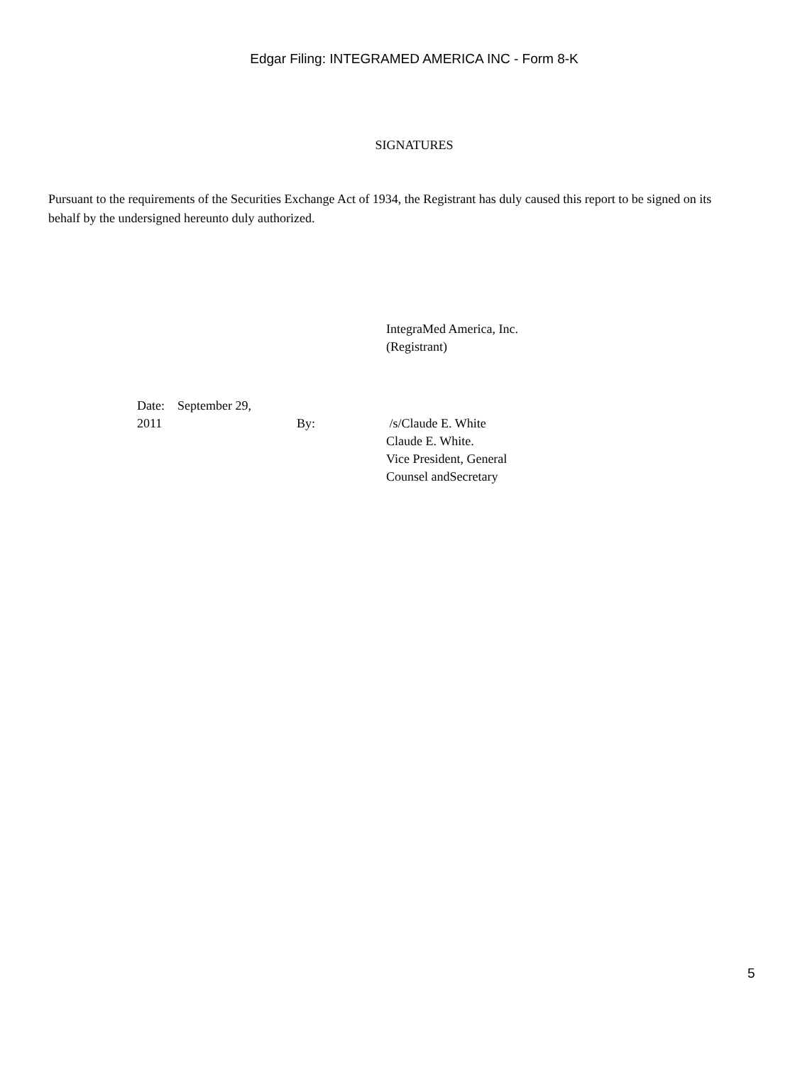Edgar Filing: INTEGRAMED AMERICA INC - Form 8-K
SIGNATURES
Pursuant to the requirements of the Securities Exchange Act of 1934, the Registrant has duly caused this report to be signed on its behalf by the undersigned hereunto duly authorized.
IntegraMed America, Inc.
(Registrant)
Date: September 29,
2011
By:
/s/Claude E. White
Claude E. White.
Vice President, General
Counsel andSecretary
5